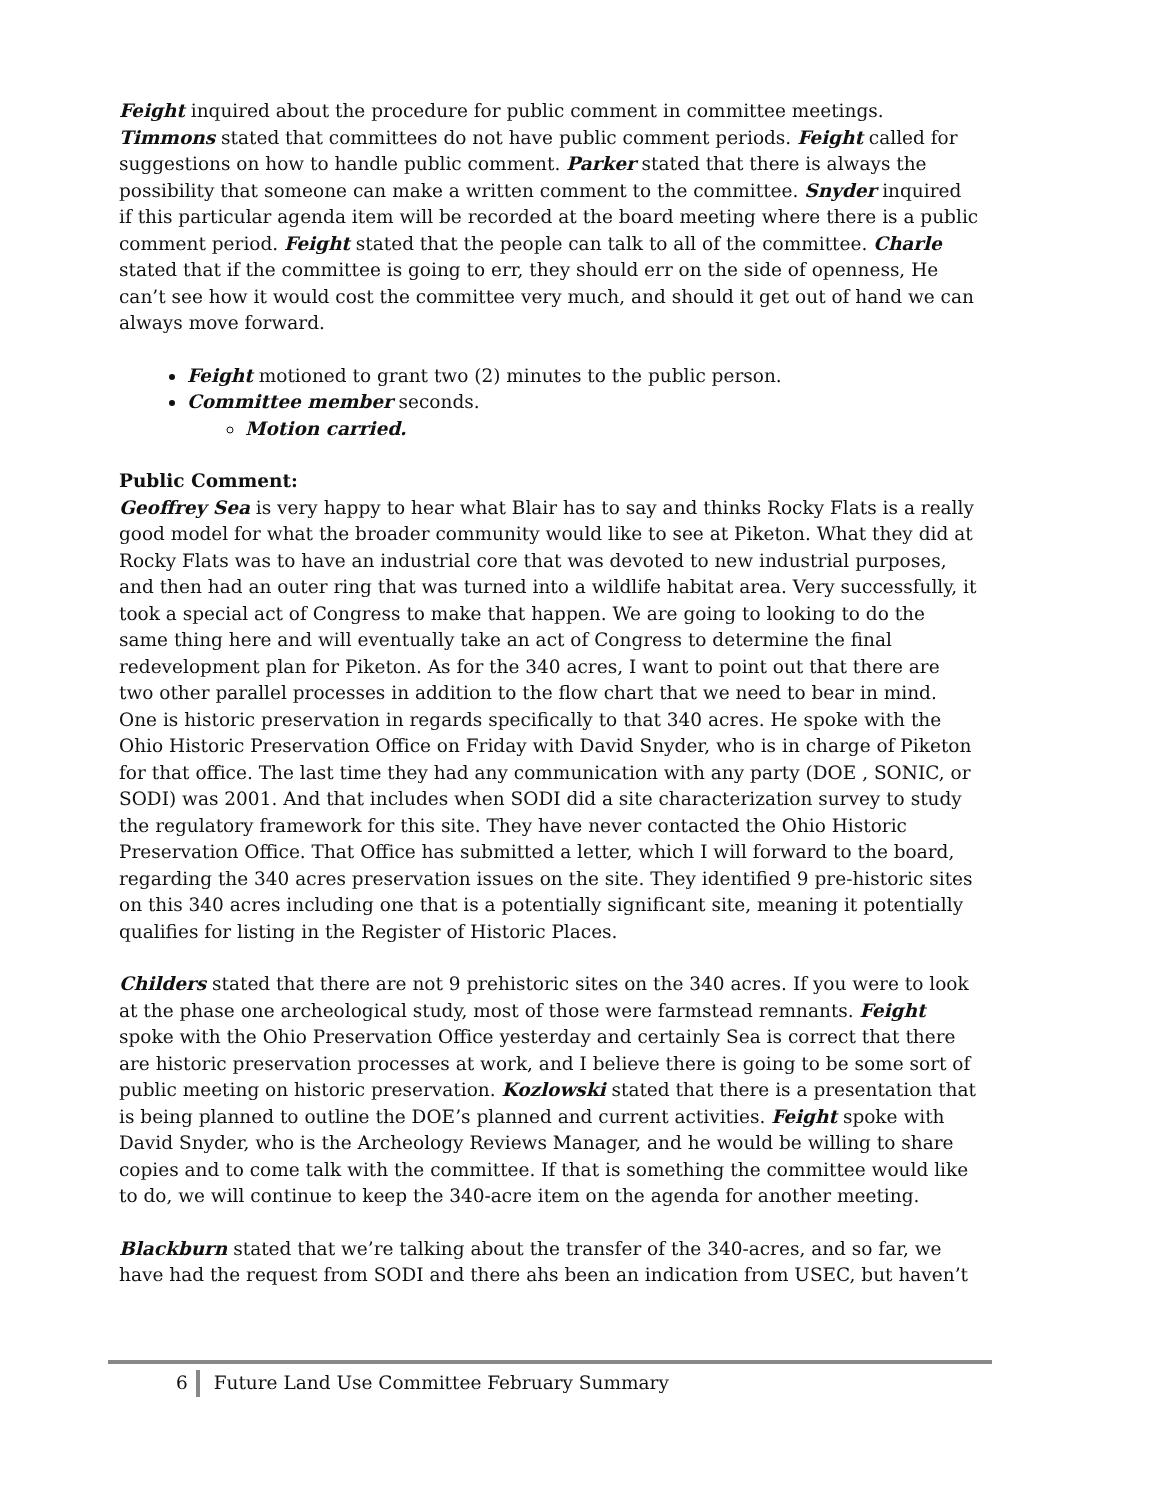Feight inquired about the procedure for public comment in committee meetings. Timmons stated that committees do not have public comment periods. Feight called for suggestions on how to handle public comment. Parker stated that there is always the possibility that someone can make a written comment to the committee. Snyder inquired if this particular agenda item will be recorded at the board meeting where there is a public comment period. Feight stated that the people can talk to all of the committee. Charle stated that if the committee is going to err, they should err on the side of openness, He can’t see how it would cost the committee very much, and should it get out of hand we can always move forward.
Feight motioned to grant two (2) minutes to the public person.
Committee member seconds.
Motion carried.
Public Comment:
Geoffrey Sea is very happy to hear what Blair has to say and thinks Rocky Flats is a really good model for what the broader community would like to see at Piketon. What they did at Rocky Flats was to have an industrial core that was devoted to new industrial purposes, and then had an outer ring that was turned into a wildlife habitat area. Very successfully, it took a special act of Congress to make that happen. We are going to looking to do the same thing here and will eventually take an act of Congress to determine the final redevelopment plan for Piketon. As for the 340 acres, I want to point out that there are two other parallel processes in addition to the flow chart that we need to bear in mind. One is historic preservation in regards specifically to that 340 acres. He spoke with the Ohio Historic Preservation Office on Friday with David Snyder, who is in charge of Piketon for that office. The last time they had any communication with any party (DOE , SONIC, or SODI) was 2001. And that includes when SODI did a site characterization survey to study the regulatory framework for this site. They have never contacted the Ohio Historic Preservation Office. That Office has submitted a letter, which I will forward to the board, regarding the 340 acres preservation issues on the site. They identified 9 pre-historic sites on this 340 acres including one that is a potentially significant site, meaning it potentially qualifies for listing in the Register of Historic Places.
Childers stated that there are not 9 prehistoric sites on the 340 acres. If you were to look at the phase one archeological study, most of those were farmstead remnants. Feight spoke with the Ohio Preservation Office yesterday and certainly Sea is correct that there are historic preservation processes at work, and I believe there is going to be some sort of public meeting on historic preservation. Kozlowski stated that there is a presentation that is being planned to outline the DOE’s planned and current activities. Feight spoke with David Snyder, who is the Archeology Reviews Manager, and he would be willing to share copies and to come talk with the committee. If that is something the committee would like to do, we will continue to keep the 340-acre item on the agenda for another meeting.
Blackburn stated that we’re talking about the transfer of the 340-acres, and so far, we have had the request from SODI and there ahs been an indication from USEC, but haven’t
6 Future Land Use Committee February Summary